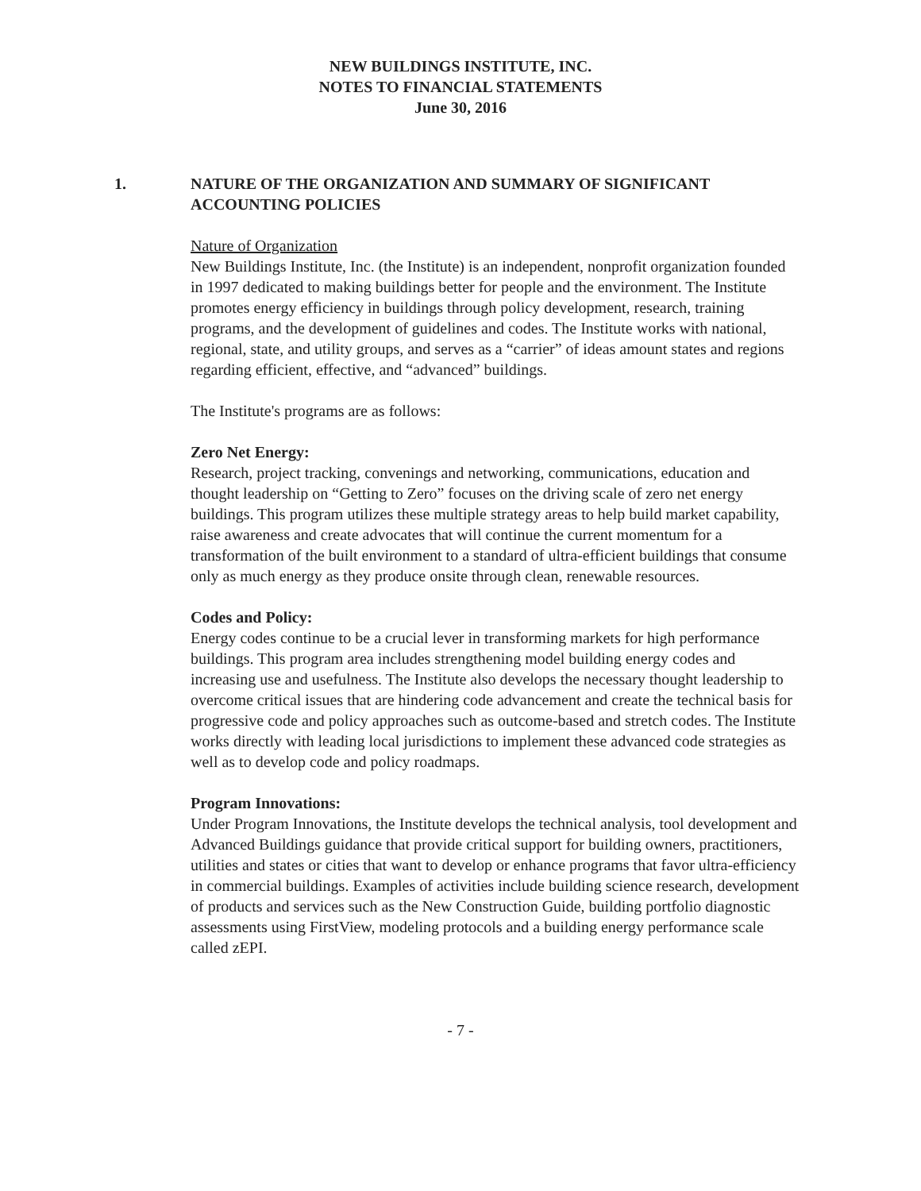NEW BUILDINGS INSTITUTE, INC.
NOTES TO FINANCIAL STATEMENTS
June 30, 2016
1. NATURE OF THE ORGANIZATION AND SUMMARY OF SIGNIFICANT
ACCOUNTING POLICIES
Nature of Organization
New Buildings Institute, Inc. (the Institute) is an independent, nonprofit organization founded in 1997 dedicated to making buildings better for people and the environment. The Institute promotes energy efficiency in buildings through policy development, research, training programs, and the development of guidelines and codes. The Institute works with national, regional, state, and utility groups, and serves as a “carrier” of ideas amount states and regions regarding efficient, effective, and “advanced” buildings.
The Institute's programs are as follows:
Zero Net Energy:
Research, project tracking, convenings and networking, communications, education and thought leadership on “Getting to Zero” focuses on the driving scale of zero net energy buildings. This program utilizes these multiple strategy areas to help build market capability, raise awareness and create advocates that will continue the current momentum for a transformation of the built environment to a standard of ultra-efficient buildings that consume only as much energy as they produce onsite through clean, renewable resources.
Codes and Policy:
Energy codes continue to be a crucial lever in transforming markets for high performance buildings. This program area includes strengthening model building energy codes and increasing use and usefulness. The Institute also develops the necessary thought leadership to overcome critical issues that are hindering code advancement and create the technical basis for progressive code and policy approaches such as outcome-based and stretch codes. The Institute works directly with leading local jurisdictions to implement these advanced code strategies as well as to develop code and policy roadmaps.
Program Innovations:
Under Program Innovations, the Institute develops the technical analysis, tool development and Advanced Buildings guidance that provide critical support for building owners, practitioners, utilities and states or cities that want to develop or enhance programs that favor ultra-efficiency in commercial buildings. Examples of activities include building science research, development of products and services such as the New Construction Guide, building portfolio diagnostic assessments using FirstView, modeling protocols and a building energy performance scale called zEPI.
- 7 -